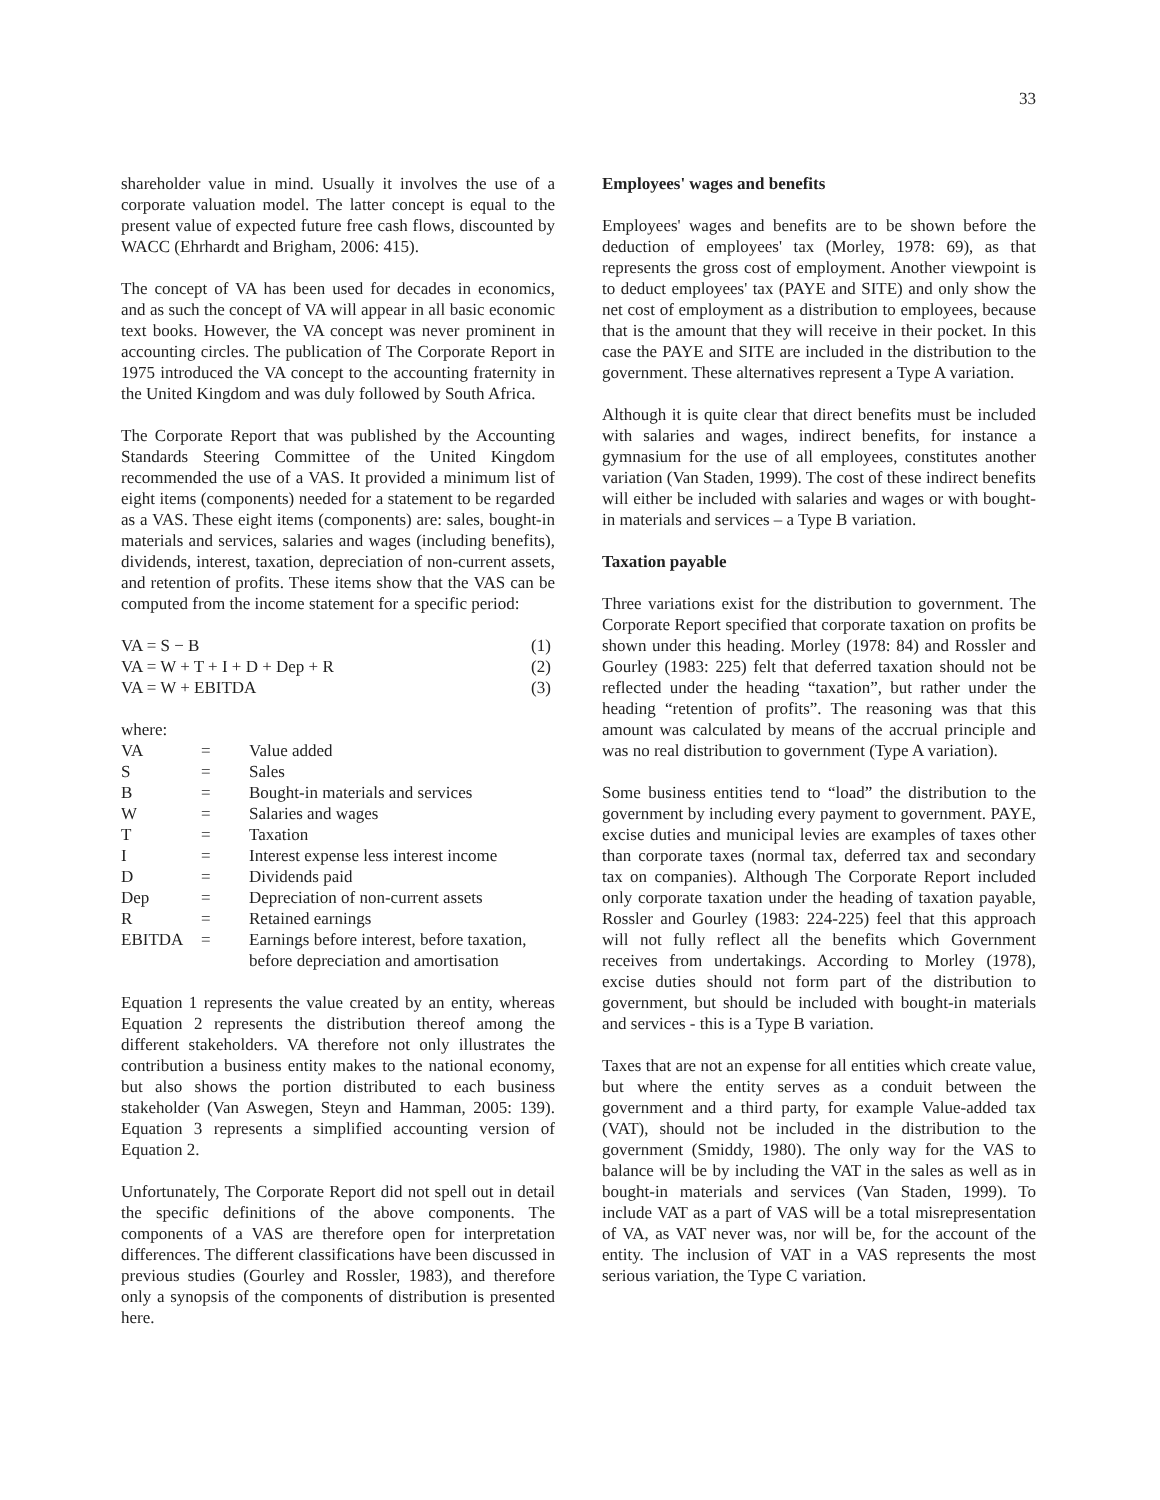33
shareholder value in mind. Usually it involves the use of a corporate valuation model. The latter concept is equal to the present value of expected future free cash flows, discounted by WACC (Ehrhardt and Brigham, 2006: 415).
The concept of VA has been used for decades in economics, and as such the concept of VA will appear in all basic economic text books. However, the VA concept was never prominent in accounting circles. The publication of The Corporate Report in 1975 introduced the VA concept to the accounting fraternity in the United Kingdom and was duly followed by South Africa.
The Corporate Report that was published by the Accounting Standards Steering Committee of the United Kingdom recommended the use of a VAS. It provided a minimum list of eight items (components) needed for a statement to be regarded as a VAS. These eight items (components) are: sales, bought-in materials and services, salaries and wages (including benefits), dividends, interest, taxation, depreciation of non-current assets, and retention of profits. These items show that the VAS can be computed from the income statement for a specific period:
| VA = S − B | (1) |
| VA = W + T + I + D + Dep + R | (2) |
| VA = W + EBITDA | (3) |
where:
| VA | = | Value added |
| S | = | Sales |
| B | = | Bought-in materials and services |
| W | = | Salaries and wages |
| T | = | Taxation |
| I | = | Interest expense less interest income |
| D | = | Dividends paid |
| Dep | = | Depreciation of non-current assets |
| R | = | Retained earnings |
| EBITDA | = | Earnings before interest, before taxation, before depreciation and amortisation |
Equation 1 represents the value created by an entity, whereas Equation 2 represents the distribution thereof among the different stakeholders. VA therefore not only illustrates the contribution a business entity makes to the national economy, but also shows the portion distributed to each business stakeholder (Van Aswegen, Steyn and Hamman, 2005: 139). Equation 3 represents a simplified accounting version of Equation 2.
Unfortunately, The Corporate Report did not spell out in detail the specific definitions of the above components. The components of a VAS are therefore open for interpretation differences. The different classifications have been discussed in previous studies (Gourley and Rossler, 1983), and therefore only a synopsis of the components of distribution is presented here.
Employees' wages and benefits
Employees' wages and benefits are to be shown before the deduction of employees' tax (Morley, 1978: 69), as that represents the gross cost of employment. Another viewpoint is to deduct employees' tax (PAYE and SITE) and only show the net cost of employment as a distribution to employees, because that is the amount that they will receive in their pocket. In this case the PAYE and SITE are included in the distribution to the government. These alternatives represent a Type A variation.
Although it is quite clear that direct benefits must be included with salaries and wages, indirect benefits, for instance a gymnasium for the use of all employees, constitutes another variation (Van Staden, 1999). The cost of these indirect benefits will either be included with salaries and wages or with bought-in materials and services – a Type B variation.
Taxation payable
Three variations exist for the distribution to government. The Corporate Report specified that corporate taxation on profits be shown under this heading. Morley (1978: 84) and Rossler and Gourley (1983: 225) felt that deferred taxation should not be reflected under the heading “taxation”, but rather under the heading “retention of profits”. The reasoning was that this amount was calculated by means of the accrual principle and was no real distribution to government (Type A variation).
Some business entities tend to “load” the distribution to the government by including every payment to government. PAYE, excise duties and municipal levies are examples of taxes other than corporate taxes (normal tax, deferred tax and secondary tax on companies). Although The Corporate Report included only corporate taxation under the heading of taxation payable, Rossler and Gourley (1983: 224-225) feel that this approach will not fully reflect all the benefits which Government receives from undertakings. According to Morley (1978), excise duties should not form part of the distribution to government, but should be included with bought-in materials and services - this is a Type B variation.
Taxes that are not an expense for all entities which create value, but where the entity serves as a conduit between the government and a third party, for example Value-added tax (VAT), should not be included in the distribution to the government (Smiddy, 1980). The only way for the VAS to balance will be by including the VAT in the sales as well as in bought-in materials and services (Van Staden, 1999). To include VAT as a part of VAS will be a total misrepresentation of VA, as VAT never was, nor will be, for the account of the entity. The inclusion of VAT in a VAS represents the most serious variation, the Type C variation.